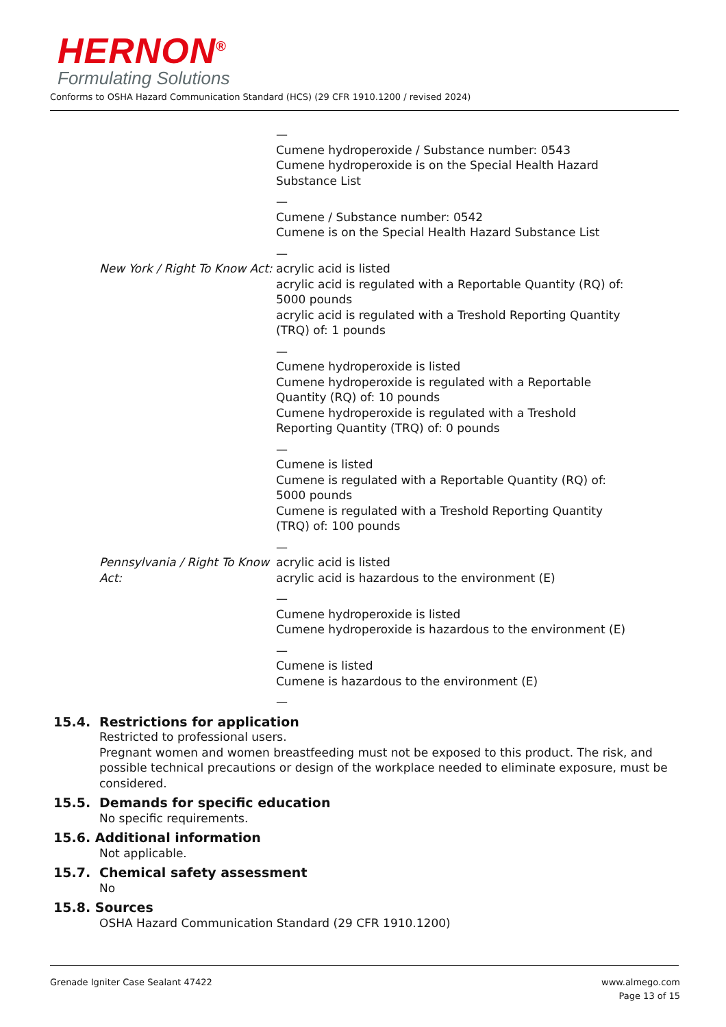HERNON<sup>®</sup>
Formulating Solutions
Conforms to OSHA Hazard Communication Standard (HCS) (29 CFR 1910.1200 / revised 2024)
—
Cumene hydroperoxide / Substance number: 0543
Cumene hydroperoxide is on the Special Health Hazard Substance List
—
Cumene / Substance number: 0542
Cumene is on the Special Health Hazard Substance List
—
New York / Right To Know Act: acrylic acid is listed
acrylic acid is regulated with a Reportable Quantity (RQ) of: 5000 pounds
acrylic acid is regulated with a Treshold Reporting Quantity (TRQ) of: 1 pounds
—
Cumene hydroperoxide is listed
Cumene hydroperoxide is regulated with a Reportable Quantity (RQ) of: 10 pounds
Cumene hydroperoxide is regulated with a Treshold Reporting Quantity (TRQ) of: 0 pounds
—
Cumene is listed
Cumene is regulated with a Reportable Quantity (RQ) of: 5000 pounds
Cumene is regulated with a Treshold Reporting Quantity (TRQ) of: 100 pounds
—
Pennsylvania / Right To Know Act:
acrylic acid is listed
acrylic acid is hazardous to the environment (E)
—
Cumene hydroperoxide is listed
Cumene hydroperoxide is hazardous to the environment (E)
—
Cumene is listed
Cumene is hazardous to the environment (E)
—
15.4. Restrictions for application
Restricted to professional users.
Pregnant women and women breastfeeding must not be exposed to this product. The risk, and possible technical precautions or design of the workplace needed to eliminate exposure, must be considered.
15.5. Demands for specific education
No specific requirements.
15.6. Additional information
Not applicable.
15.7. Chemical safety assessment
No
15.8. Sources
OSHA Hazard Communication Standard (29 CFR 1910.1200)
Grenade Igniter Case Sealant 47422
www.almego.com
Page 13 of 15